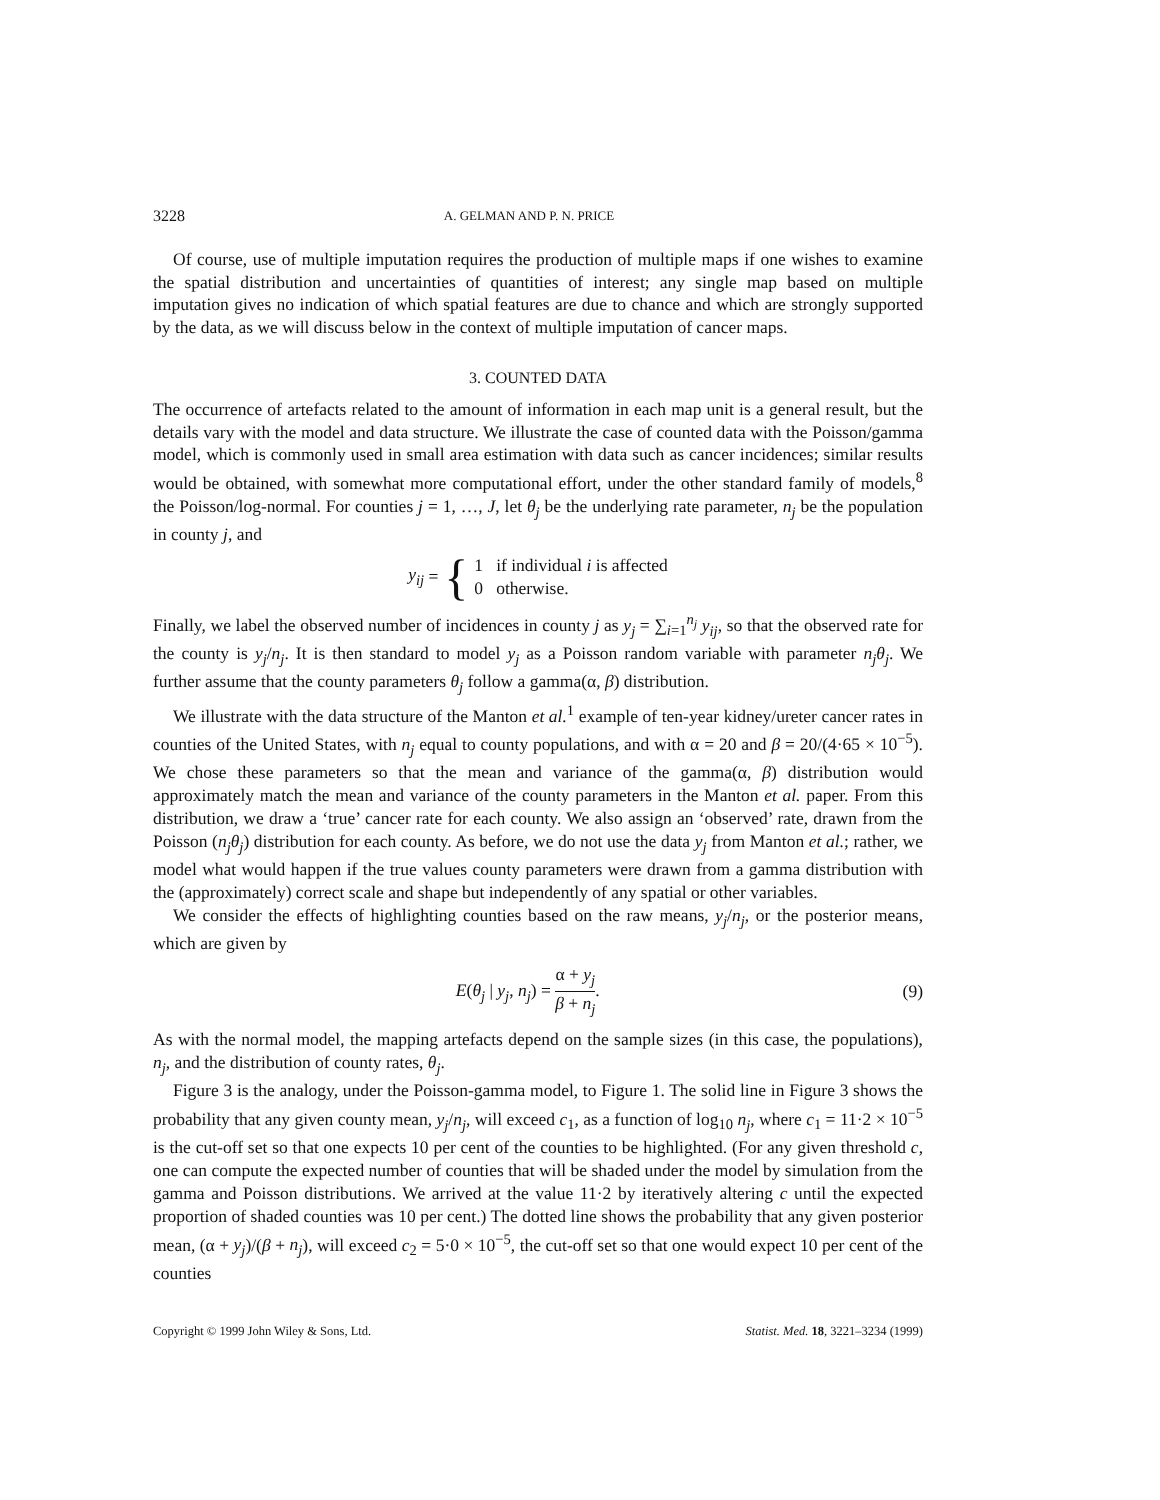3228 A. GELMAN AND P. N. PRICE
Of course, use of multiple imputation requires the production of multiple maps if one wishes to examine the spatial distribution and uncertainties of quantities of interest; any single map based on multiple imputation gives no indication of which spatial features are due to chance and which are strongly supported by the data, as we will discuss below in the context of multiple imputation of cancer maps.
3. COUNTED DATA
The occurrence of artefacts related to the amount of information in each map unit is a general result, but the details vary with the model and data structure. We illustrate the case of counted data with the Poisson/gamma model, which is commonly used in small area estimation with data such as cancer incidences; similar results would be obtained, with somewhat more computational effort, under the other standard family of models,<sup>8</sup> the Poisson/log-normal. For counties j = 1, …, J, let θ<sub>j</sub> be the underlying rate parameter, n<sub>j</sub> be the population in county j, and
y<sub>ij</sub> = {
1 if individual i is affected
0 otherwise.
Finally, we label the observed number of incidences in county j as y<sub>j</sub> = ∑<sub>i=1</sub><sup>n<sub>j</sub></sup> y<sub>ij</sub>, so that the observed rate for the county is y<sub>j</sub>/n<sub>j</sub>. It is then standard to model y<sub>j</sub> as a Poisson random variable with parameter n<sub>j</sub>θ<sub>j</sub>. We further assume that the county parameters θ<sub>j</sub> follow a gamma(α, β) distribution.
We illustrate with the data structure of the Manton et al.<sup>1</sup> example of ten-year kidney/ureter cancer rates in counties of the United States, with n<sub>j</sub> equal to county populations, and with α = 20 and β = 20/(4·65 × 10<sup>−5</sup>). We chose these parameters so that the mean and variance of the gamma(α, β) distribution would approximately match the mean and variance of the county parameters in the Manton et al. paper. From this distribution, we draw a ‘true’ cancer rate for each county. We also assign an ‘observed’ rate, drawn from the Poisson (n<sub>j</sub>θ<sub>j</sub>) distribution for each county. As before, we do not use the data y<sub>j</sub> from Manton et al.; rather, we model what would happen if the true values county parameters were drawn from a gamma distribution with the (approximately) correct scale and shape but independently of any spatial or other variables.
We consider the effects of highlighting counties based on the raw means, y<sub>j</sub>/n<sub>j</sub>, or the posterior means, which are given by
E(θ<sub>j</sub> | y<sub>j</sub>, n<sub>j</sub>) = α + y<sub>j</sub> β + n<sub>j</sub>.
(9)
As with the normal model, the mapping artefacts depend on the sample sizes (in this case, the populations), n<sub>j</sub>, and the distribution of county rates, θ<sub>j</sub>.
Figure 3 is the analogy, under the Poisson-gamma model, to Figure 1. The solid line in Figure 3 shows the probability that any given county mean, y<sub>j</sub>/n<sub>j</sub>, will exceed c<sub>1</sub>, as a function of log<sub>10</sub> n<sub>j</sub>, where c<sub>1</sub> = 11·2 × 10<sup>−5</sup> is the cut-off set so that one expects 10 per cent of the counties to be highlighted. (For any given threshold c, one can compute the expected number of counties that will be shaded under the model by simulation from the gamma and Poisson distributions. We arrived at the value 11·2 by iteratively altering c until the expected proportion of shaded counties was 10 per cent.) The dotted line shows the probability that any given posterior mean, (α + y<sub>j</sub>)/(β + n<sub>j</sub>), will exceed c<sub>2</sub> = 5·0 × 10<sup>−5</sup>, the cut-off set so that one would expect 10 per cent of the counties
Copyright © 1999 John Wiley & Sons, Ltd. Statist. Med. 18, 3221–3234 (1999)